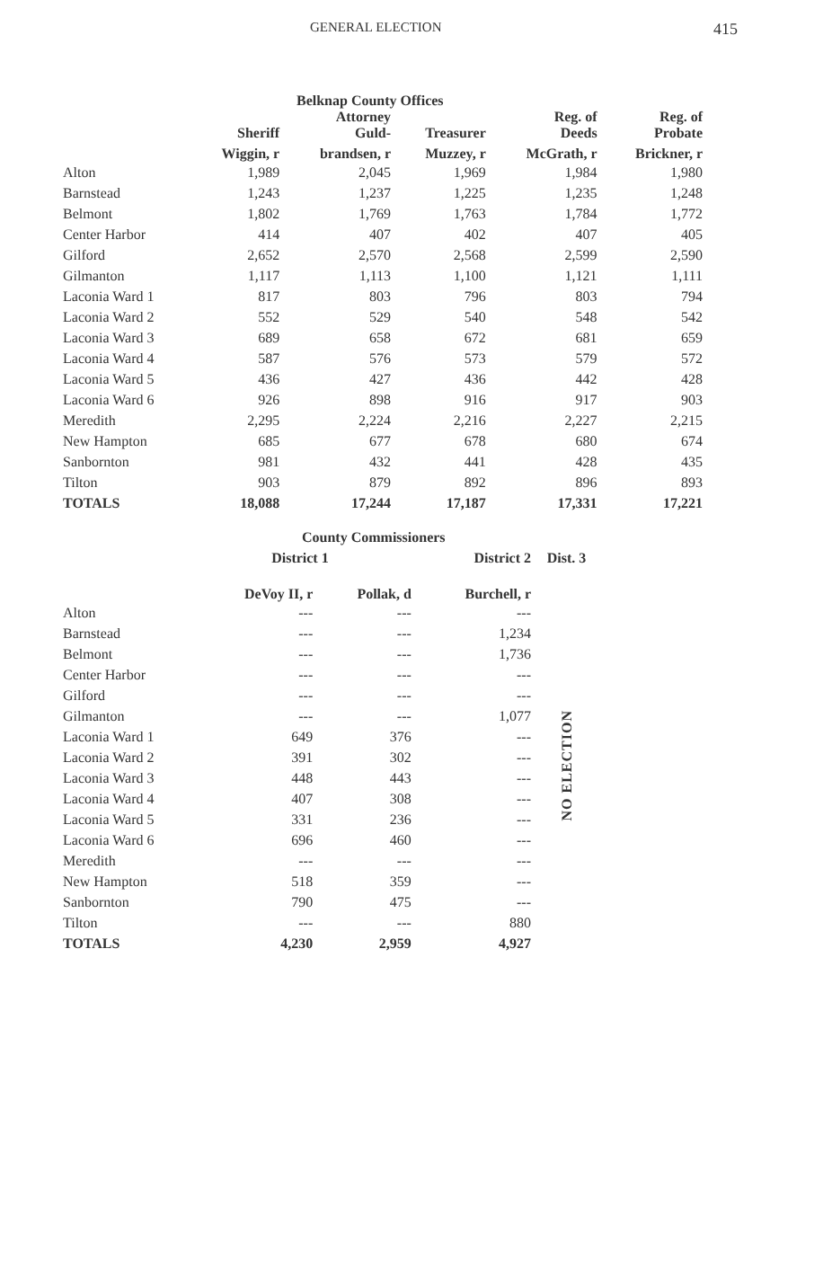GENERAL ELECTION 415
Belknap County Offices
| | Sheriff | Attorney Guld- | Treasurer | Reg. of Deeds | Reg. of Probate |
| --- | --- | --- | --- | --- | --- |
| | Wiggin, r | brandsen, r | Muzzey, r | McGrath, r | Brickner, r |
| Alton | 1,989 | 2,045 | 1,969 | 1,984 | 1,980 |
| Barnstead | 1,243 | 1,237 | 1,225 | 1,235 | 1,248 |
| Belmont | 1,802 | 1,769 | 1,763 | 1,784 | 1,772 |
| Center Harbor | 414 | 407 | 402 | 407 | 405 |
| Gilford | 2,652 | 2,570 | 2,568 | 2,599 | 2,590 |
| Gilmanton | 1,117 | 1,113 | 1,100 | 1,121 | 1,111 |
| Laconia Ward 1 | 817 | 803 | 796 | 803 | 794 |
| Laconia Ward 2 | 552 | 529 | 540 | 548 | 542 |
| Laconia Ward 3 | 689 | 658 | 672 | 681 | 659 |
| Laconia Ward 4 | 587 | 576 | 573 | 579 | 572 |
| Laconia Ward 5 | 436 | 427 | 436 | 442 | 428 |
| Laconia Ward 6 | 926 | 898 | 916 | 917 | 903 |
| Meredith | 2,295 | 2,224 | 2,216 | 2,227 | 2,215 |
| New Hampton | 685 | 677 | 678 | 680 | 674 |
| Sanbornton | 981 | 432 | 441 | 428 | 435 |
| Tilton | 903 | 879 | 892 | 896 | 893 |
| TOTALS | 18,088 | 17,244 | 17,187 | 17,331 | 17,221 |
County Commissioners
| | District 1 | | District 2 | Dist. 3 |
| --- | --- | --- | --- | --- |
| | DeVoy II, r | Pollak, d | Burchell, r | |
| Alton | --- | --- | --- | NO ELECTION |
| Barnstead | --- | --- | 1,234 | |
| Belmont | --- | --- | 1,736 | |
| Center Harbor | --- | --- | --- | |
| Gilford | --- | --- | --- | |
| Gilmanton | --- | --- | 1,077 | |
| Laconia Ward 1 | 649 | 376 | --- | |
| Laconia Ward 2 | 391 | 302 | --- | |
| Laconia Ward 3 | 448 | 443 | --- | |
| Laconia Ward 4 | 407 | 308 | --- | |
| Laconia Ward 5 | 331 | 236 | --- | |
| Laconia Ward 6 | 696 | 460 | --- | |
| Meredith | --- | --- | --- | |
| New Hampton | 518 | 359 | --- | |
| Sanbornton | 790 | 475 | --- | |
| Tilton | --- | --- | 880 | |
| TOTALS | 4,230 | 2,959 | 4,927 | |